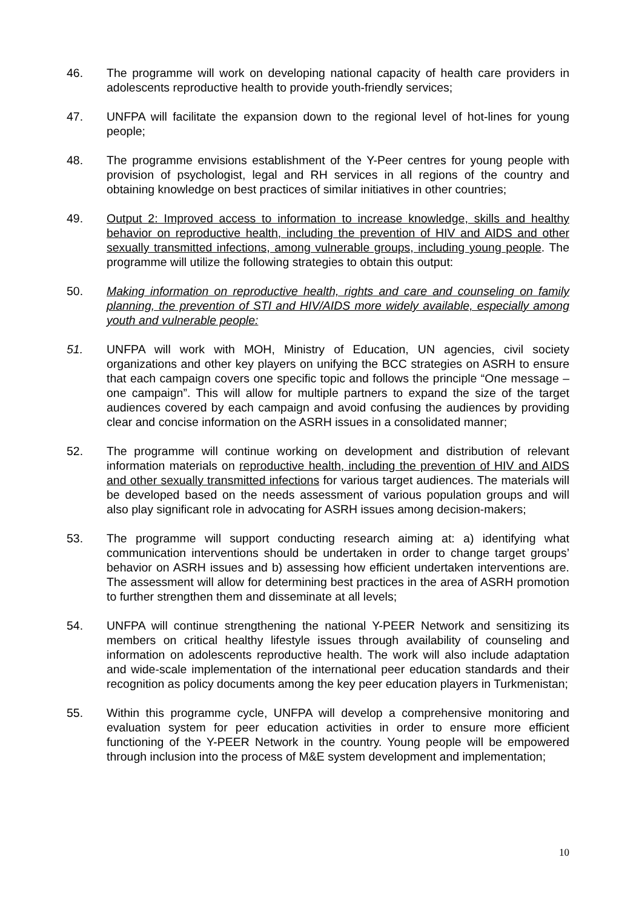46. The programme will work on developing national capacity of health care providers in adolescents reproductive health to provide youth-friendly services;
47. UNFPA will facilitate the expansion down to the regional level of hot-lines for young people;
48. The programme envisions establishment of the Y-Peer centres for young people with provision of psychologist, legal and RH services in all regions of the country and obtaining knowledge on best practices of similar initiatives in other countries;
49. Output 2: Improved access to information to increase knowledge, skills and healthy behavior on reproductive health, including the prevention of HIV and AIDS and other sexually transmitted infections, among vulnerable groups, including young people. The programme will utilize the following strategies to obtain this output:
50. Making information on reproductive health, rights and care and counseling on family planning, the prevention of STI and HIV/AIDS more widely available, especially among youth and vulnerable people:
51. UNFPA will work with MOH, Ministry of Education, UN agencies, civil society organizations and other key players on unifying the BCC strategies on ASRH to ensure that each campaign covers one specific topic and follows the principle “One message – one campaign”. This will allow for multiple partners to expand the size of the target audiences covered by each campaign and avoid confusing the audiences by providing clear and concise information on the ASRH issues in a consolidated manner;
52. The programme will continue working on development and distribution of relevant information materials on reproductive health, including the prevention of HIV and AIDS and other sexually transmitted infections for various target audiences. The materials will be developed based on the needs assessment of various population groups and will also play significant role in advocating for ASRH issues among decision-makers;
53. The programme will support conducting research aiming at: a) identifying what communication interventions should be undertaken in order to change target groups’ behavior on ASRH issues and b) assessing how efficient undertaken interventions are. The assessment will allow for determining best practices in the area of ASRH promotion to further strengthen them and disseminate at all levels;
54. UNFPA will continue strengthening the national Y-PEER Network and sensitizing its members on critical healthy lifestyle issues through availability of counseling and information on adolescents reproductive health. The work will also include adaptation and wide-scale implementation of the international peer education standards and their recognition as policy documents among the key peer education players in Turkmenistan;
55. Within this programme cycle, UNFPA will develop a comprehensive monitoring and evaluation system for peer education activities in order to ensure more efficient functioning of the Y-PEER Network in the country. Young people will be empowered through inclusion into the process of M&E system development and implementation;
10